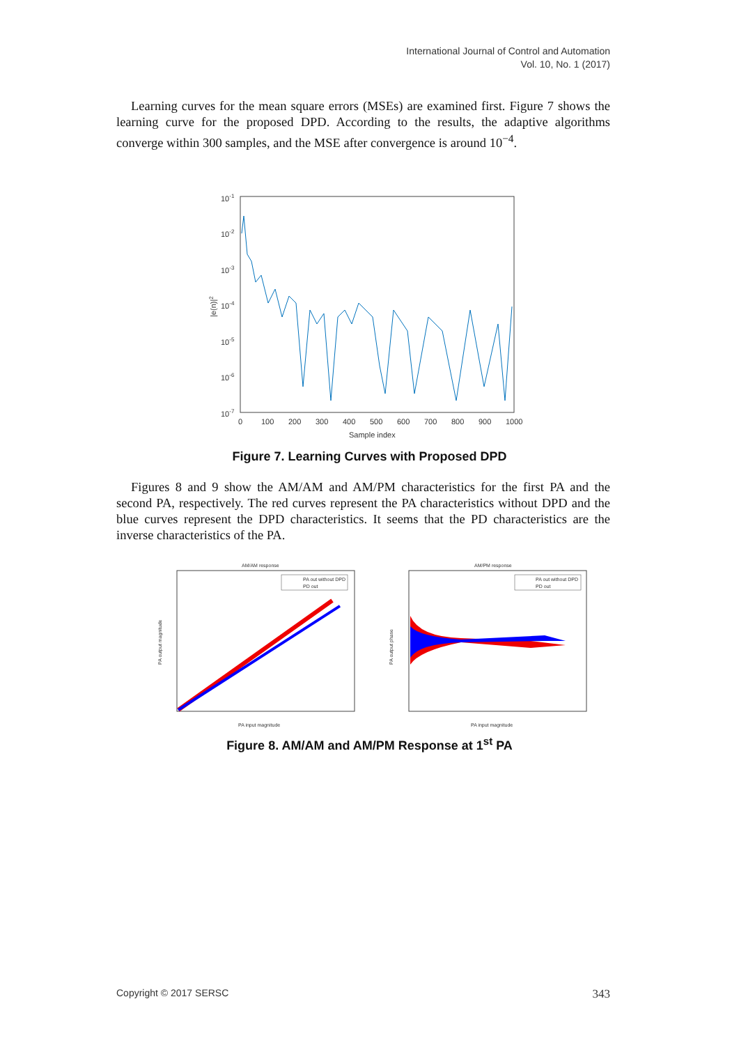International Journal of Control and Automation
Vol. 10, No. 1 (2017)
Learning curves for the mean square errors (MSEs) are examined first. Figure 7 shows the learning curve for the proposed DPD. According to the results, the adaptive algorithms converge within 300 samples, and the MSE after convergence is around 10<sup>−4</sup>.
10-1
10-2
10-3
10-4
10-5
10-6
10-7
|e(n)|2
0
100
200
300
400
500
600
700
800
900
1000
Sample index
Figure 7. Learning Curves with Proposed DPD
Figures 8 and 9 show the AM/AM and AM/PM characteristics for the first PA and the second PA, respectively. The red curves represent the PA characteristics without DPD and the blue curves represent the DPD characteristics. It seems that the PD characteristics are the inverse characteristics of the PA.
AM/AM response
PA out without DPD
PD out
PA output magnitude
PA input magnitude
AM/PM response
PA out without DPD
PD out
PA output phase
PA input magnitude
Figure 8. AM/AM and AM/PM Response at 1<sup>st</sup> PA
Copyright © 2017 SERSC 343